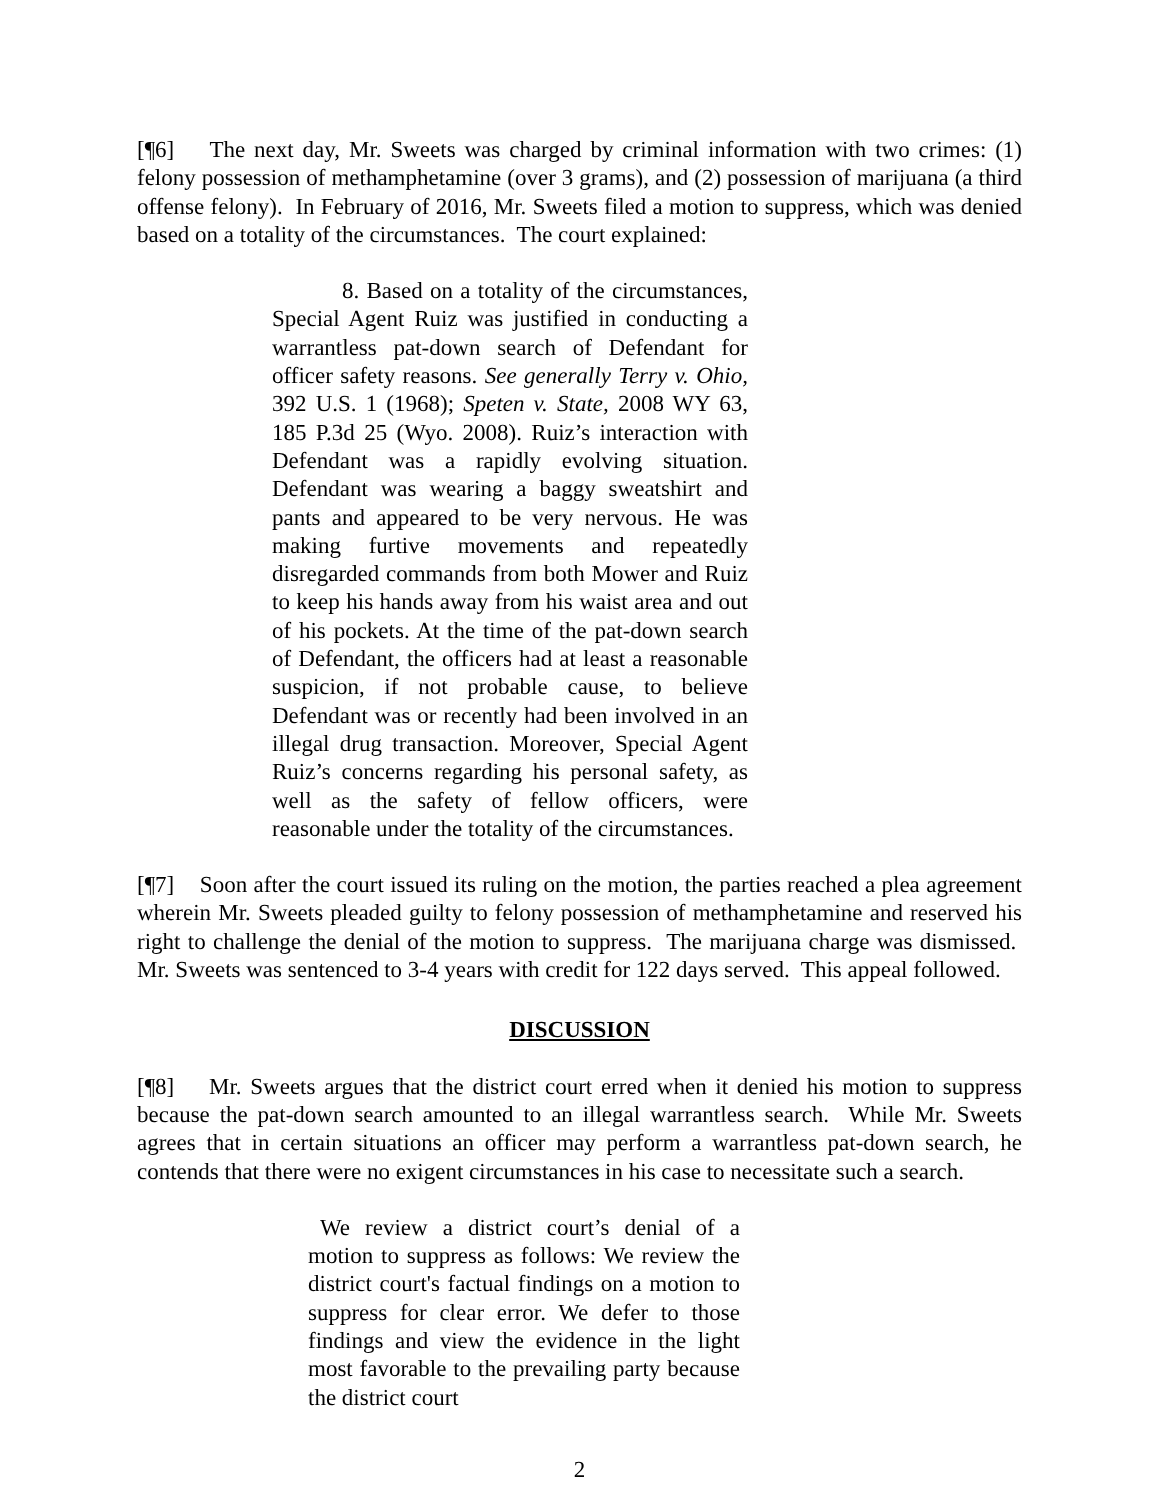[¶6] The next day, Mr. Sweets was charged by criminal information with two crimes: (1) felony possession of methamphetamine (over 3 grams), and (2) possession of marijuana (a third offense felony). In February of 2016, Mr. Sweets filed a motion to suppress, which was denied based on a totality of the circumstances. The court explained:
8. Based on a totality of the circumstances, Special Agent Ruiz was justified in conducting a warrantless pat-down search of Defendant for officer safety reasons. See generally Terry v. Ohio, 392 U.S. 1 (1968); Speten v. State, 2008 WY 63, 185 P.3d 25 (Wyo. 2008). Ruiz’s interaction with Defendant was a rapidly evolving situation. Defendant was wearing a baggy sweatshirt and pants and appeared to be very nervous. He was making furtive movements and repeatedly disregarded commands from both Mower and Ruiz to keep his hands away from his waist area and out of his pockets. At the time of the pat-down search of Defendant, the officers had at least a reasonable suspicion, if not probable cause, to believe Defendant was or recently had been involved in an illegal drug transaction. Moreover, Special Agent Ruiz’s concerns regarding his personal safety, as well as the safety of fellow officers, were reasonable under the totality of the circumstances.
[¶7] Soon after the court issued its ruling on the motion, the parties reached a plea agreement wherein Mr. Sweets pleaded guilty to felony possession of methamphetamine and reserved his right to challenge the denial of the motion to suppress. The marijuana charge was dismissed. Mr. Sweets was sentenced to 3-4 years with credit for 122 days served. This appeal followed.
DISCUSSION
[¶8] Mr. Sweets argues that the district court erred when it denied his motion to suppress because the pat-down search amounted to an illegal warrantless search. While Mr. Sweets agrees that in certain situations an officer may perform a warrantless pat-down search, he contends that there were no exigent circumstances in his case to necessitate such a search.
We review a district court’s denial of a motion to suppress as follows: We review the district court's factual findings on a motion to suppress for clear error. We defer to those findings and view the evidence in the light most favorable to the prevailing party because the district court
2